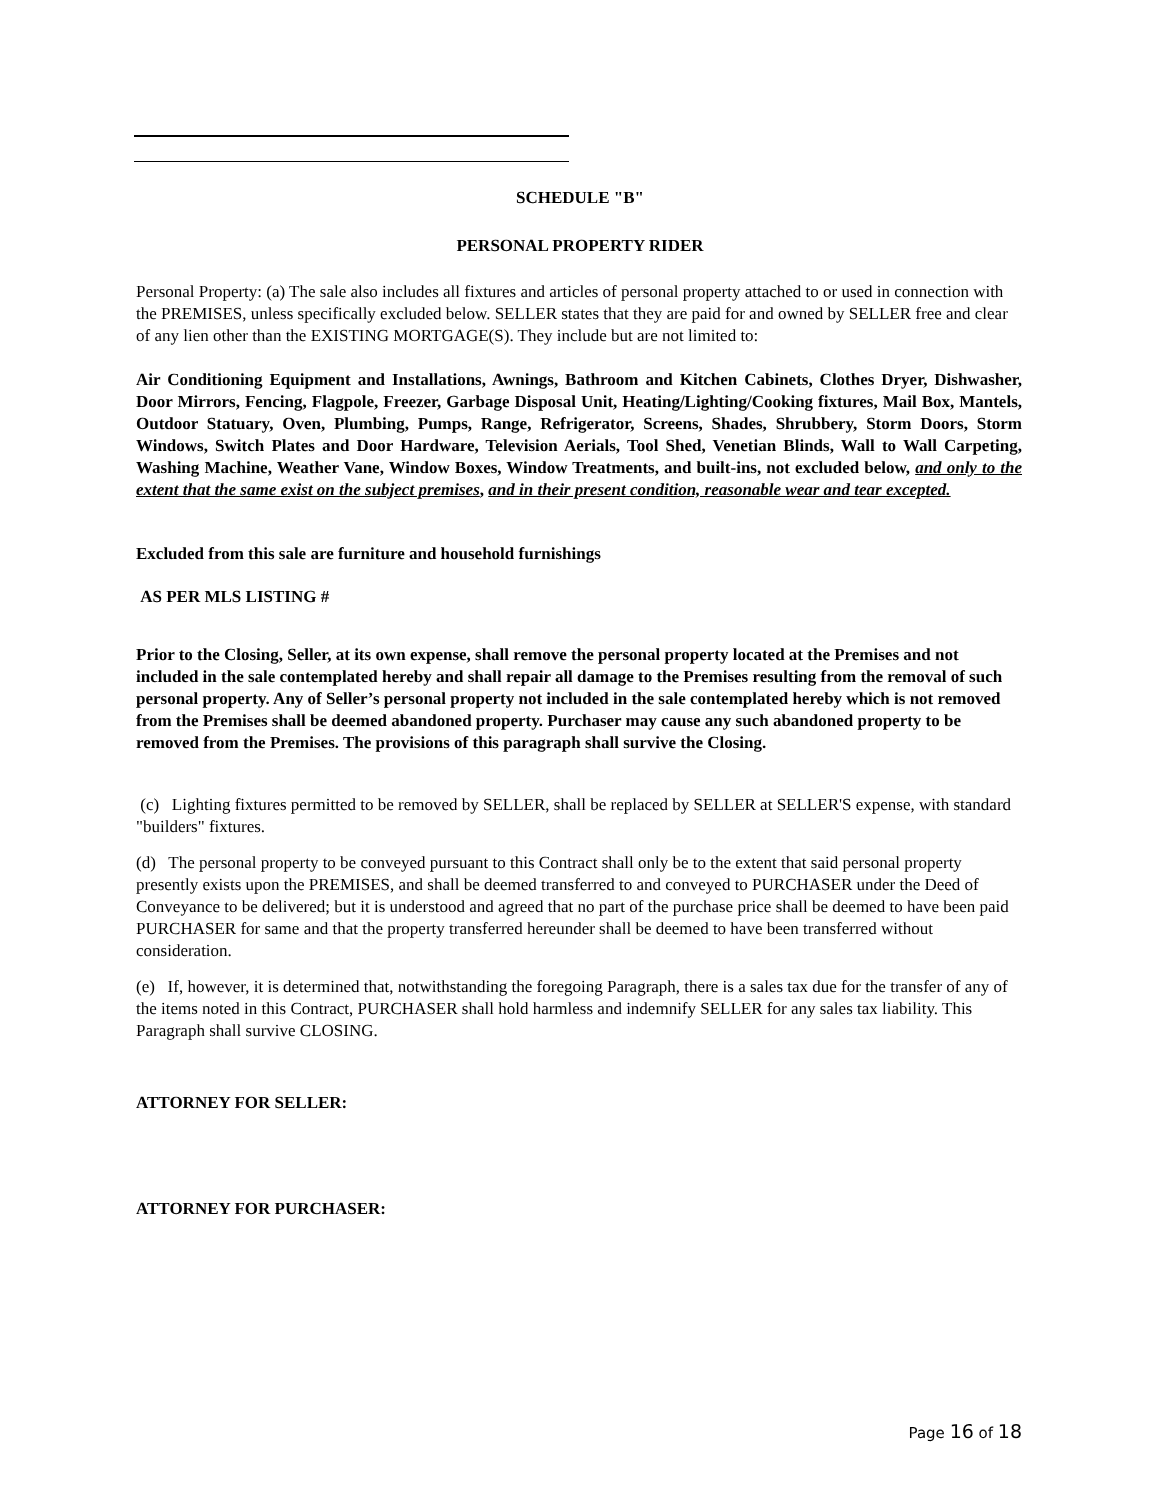SCHEDULE "B"
PERSONAL PROPERTY RIDER
Personal Property: (a) The sale also includes all fixtures and articles of personal property attached to or used in connection with the PREMISES, unless specifically excluded below. SELLER states that they are paid for and owned by SELLER free and clear of any lien other than the EXISTING MORTGAGE(S). They include but are not limited to:
Air Conditioning Equipment and Installations, Awnings, Bathroom and Kitchen Cabinets, Clothes Dryer, Dishwasher, Door Mirrors, Fencing, Flagpole, Freezer, Garbage Disposal Unit, Heating/Lighting/Cooking fixtures, Mail Box, Mantels, Outdoor Statuary, Oven, Plumbing, Pumps, Range, Refrigerator, Screens, Shades, Shrubbery, Storm Doors, Storm Windows, Switch Plates and Door Hardware, Television Aerials, Tool Shed, Venetian Blinds, Wall to Wall Carpeting, Washing Machine, Weather Vane, Window Boxes, Window Treatments, and built-ins, not excluded below, and only to the extent that the same exist on the subject premises, and in their present condition, reasonable wear and tear excepted.
Excluded from this sale are furniture and household furnishings
AS PER MLS LISTING #
Prior to the Closing, Seller, at its own expense, shall remove the personal property located at the Premises and not included in the sale contemplated hereby and shall repair all damage to the Premises resulting from the removal of such personal property. Any of Seller’s personal property not included in the sale contemplated hereby which is not removed from the Premises shall be deemed abandoned property. Purchaser may cause any such abandoned property to be removed from the Premises. The provisions of this paragraph shall survive the Closing.
(c) Lighting fixtures permitted to be removed by SELLER, shall be replaced by SELLER at SELLER'S expense, with standard "builders" fixtures.
(d) The personal property to be conveyed pursuant to this Contract shall only be to the extent that said personal property presently exists upon the PREMISES, and shall be deemed transferred to and conveyed to PURCHASER under the Deed of Conveyance to be delivered; but it is understood and agreed that no part of the purchase price shall be deemed to have been paid PURCHASER for same and that the property transferred hereunder shall be deemed to have been transferred without consideration.
(e) If, however, it is determined that, notwithstanding the foregoing Paragraph, there is a sales tax due for the transfer of any of the items noted in this Contract, PURCHASER shall hold harmless and indemnify SELLER for any sales tax liability. This Paragraph shall survive CLOSING.
ATTORNEY FOR SELLER:
ATTORNEY FOR PURCHASER:
Page 16 of 18